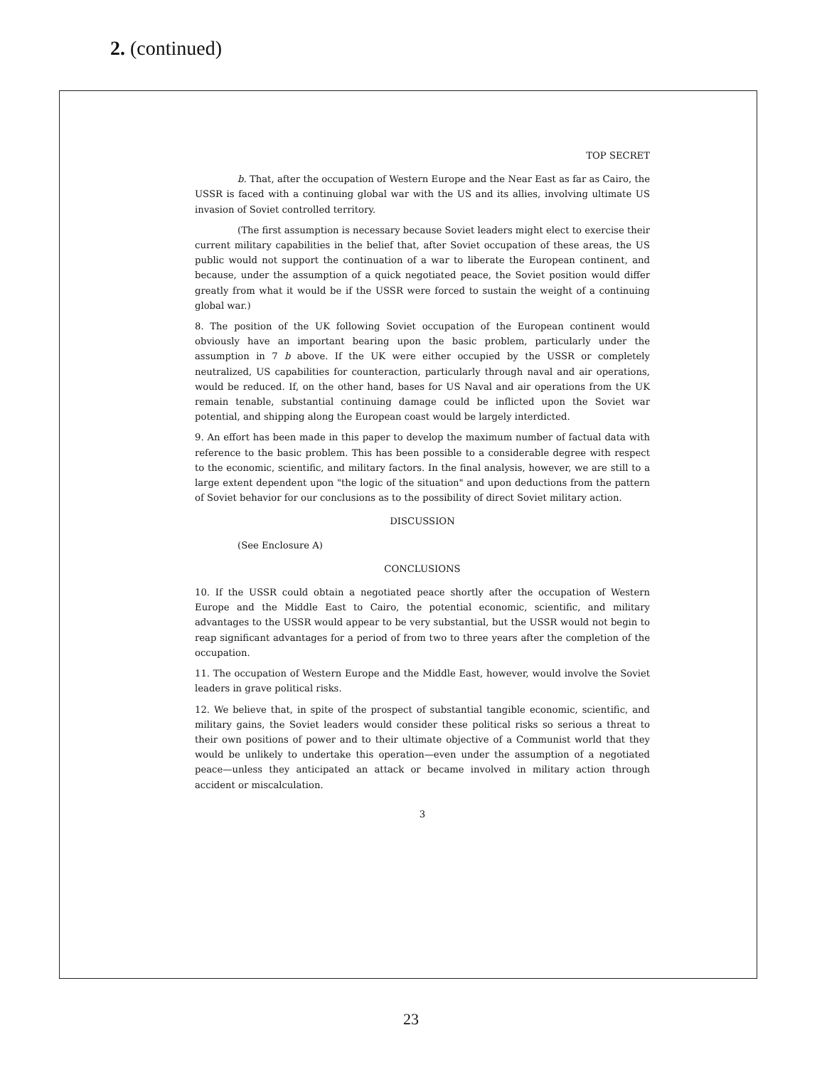2. (continued)
TOP SECRET
b. That, after the occupation of Western Europe and the Near East as far as Cairo, the USSR is faced with a continuing global war with the US and its allies, involving ultimate US invasion of Soviet controlled territory.
(The first assumption is necessary because Soviet leaders might elect to exercise their current military capabilities in the belief that, after Soviet occupation of these areas, the US public would not support the continuation of a war to liberate the European continent, and because, under the assumption of a quick negotiated peace, the Soviet position would differ greatly from what it would be if the USSR were forced to sustain the weight of a continuing global war.)
8. The position of the UK following Soviet occupation of the European continent would obviously have an important bearing upon the basic problem, particularly under the assumption in 7 b above. If the UK were either occupied by the USSR or completely neutralized, US capabilities for counteraction, particularly through naval and air operations, would be reduced. If, on the other hand, bases for US Naval and air operations from the UK remain tenable, substantial continuing damage could be inflicted upon the Soviet war potential, and shipping along the European coast would be largely interdicted.
9. An effort has been made in this paper to develop the maximum number of factual data with reference to the basic problem. This has been possible to a considerable degree with respect to the economic, scientific, and military factors. In the final analysis, however, we are still to a large extent dependent upon "the logic of the situation" and upon deductions from the pattern of Soviet behavior for our conclusions as to the possibility of direct Soviet military action.
DISCUSSION
(See Enclosure A)
CONCLUSIONS
10. If the USSR could obtain a negotiated peace shortly after the occupation of Western Europe and the Middle East to Cairo, the potential economic, scientific, and military advantages to the USSR would appear to be very substantial, but the USSR would not begin to reap significant advantages for a period of from two to three years after the completion of the occupation.
11. The occupation of Western Europe and the Middle East, however, would involve the Soviet leaders in grave political risks.
12. We believe that, in spite of the prospect of substantial tangible economic, scientific, and military gains, the Soviet leaders would consider these political risks so serious a threat to their own positions of power and to their ultimate objective of a Communist world that they would be unlikely to undertake this operation—even under the assumption of a negotiated peace—unless they anticipated an attack or became involved in military action through accident or miscalculation.
3
23